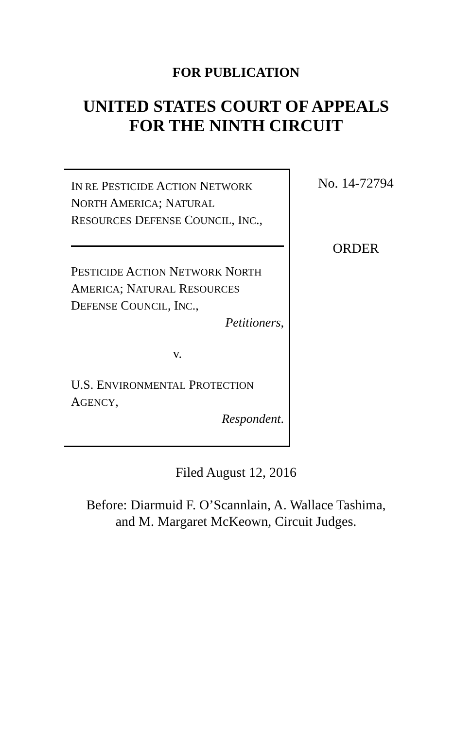FOR PUBLICATION
UNITED STATES COURT OF APPEALS
FOR THE NINTH CIRCUIT
IN RE PESTICIDE ACTION NETWORK
NORTH AMERICA; NATURAL
RESOURCES DEFENSE COUNCIL, INC.,
PESTICIDE ACTION NETWORK NORTH
AMERICA; NATURAL RESOURCES
DEFENSE COUNCIL, INC.,
Petitioners,
v.
U.S. ENVIRONMENTAL PROTECTION
AGENCY,
Respondent.
No. 14-72794
ORDER
Filed August 12, 2016
Before: Diarmuid F. O’Scannlain, A. Wallace Tashima,
and M. Margaret McKeown, Circuit Judges.